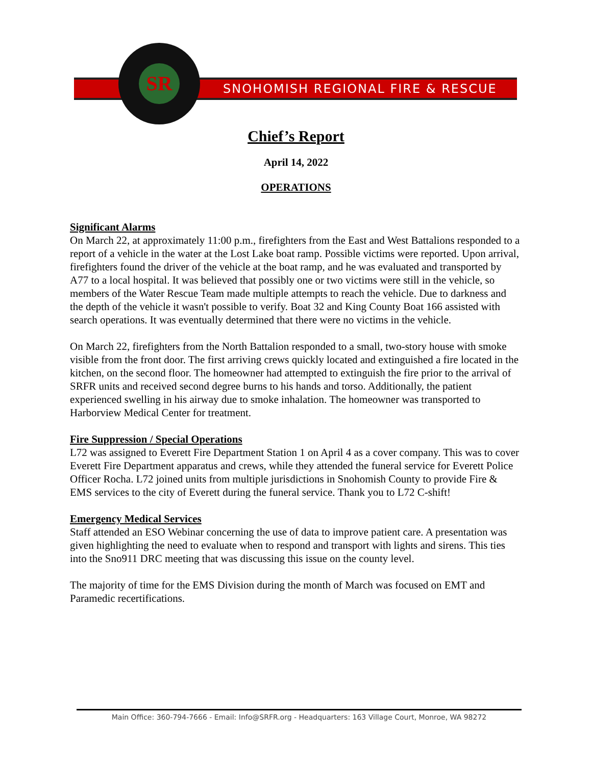SNOHOMISH REGIONAL FIRE & RESCUE
SR
Chief’s Report
April 14, 2022
OPERATIONS
Significant Alarms
On March 22, at approximately 11:00 p.m., firefighters from the East and West Battalions responded to a report of a vehicle in the water at the Lost Lake boat ramp. Possible victims were reported. Upon arrival, firefighters found the driver of the vehicle at the boat ramp, and he was evaluated and transported by A77 to a local hospital. It was believed that possibly one or two victims were still in the vehicle, so members of the Water Rescue Team made multiple attempts to reach the vehicle. Due to darkness and the depth of the vehicle it wasn't possible to verify. Boat 32 and King County Boat 166 assisted with search operations. It was eventually determined that there were no victims in the vehicle.
On March 22, firefighters from the North Battalion responded to a small, two-story house with smoke visible from the front door. The first arriving crews quickly located and extinguished a fire located in the kitchen, on the second floor. The homeowner had attempted to extinguish the fire prior to the arrival of SRFR units and received second degree burns to his hands and torso. Additionally, the patient experienced swelling in his airway due to smoke inhalation. The homeowner was transported to Harborview Medical Center for treatment.
Fire Suppression / Special Operations
L72 was assigned to Everett Fire Department Station 1 on April 4 as a cover company. This was to cover Everett Fire Department apparatus and crews, while they attended the funeral service for Everett Police Officer Rocha. L72 joined units from multiple jurisdictions in Snohomish County to provide Fire & EMS services to the city of Everett during the funeral service. Thank you to L72 C-shift!
Emergency Medical Services
Staff attended an ESO Webinar concerning the use of data to improve patient care. A presentation was given highlighting the need to evaluate when to respond and transport with lights and sirens. This ties into the Sno911 DRC meeting that was discussing this issue on the county level.
The majority of time for the EMS Division during the month of March was focused on EMT and Paramedic recertifications.
Main Office: 360-794-7666 - Email: Info@SRFR.org - Headquarters: 163 Village Court, Monroe, WA 98272